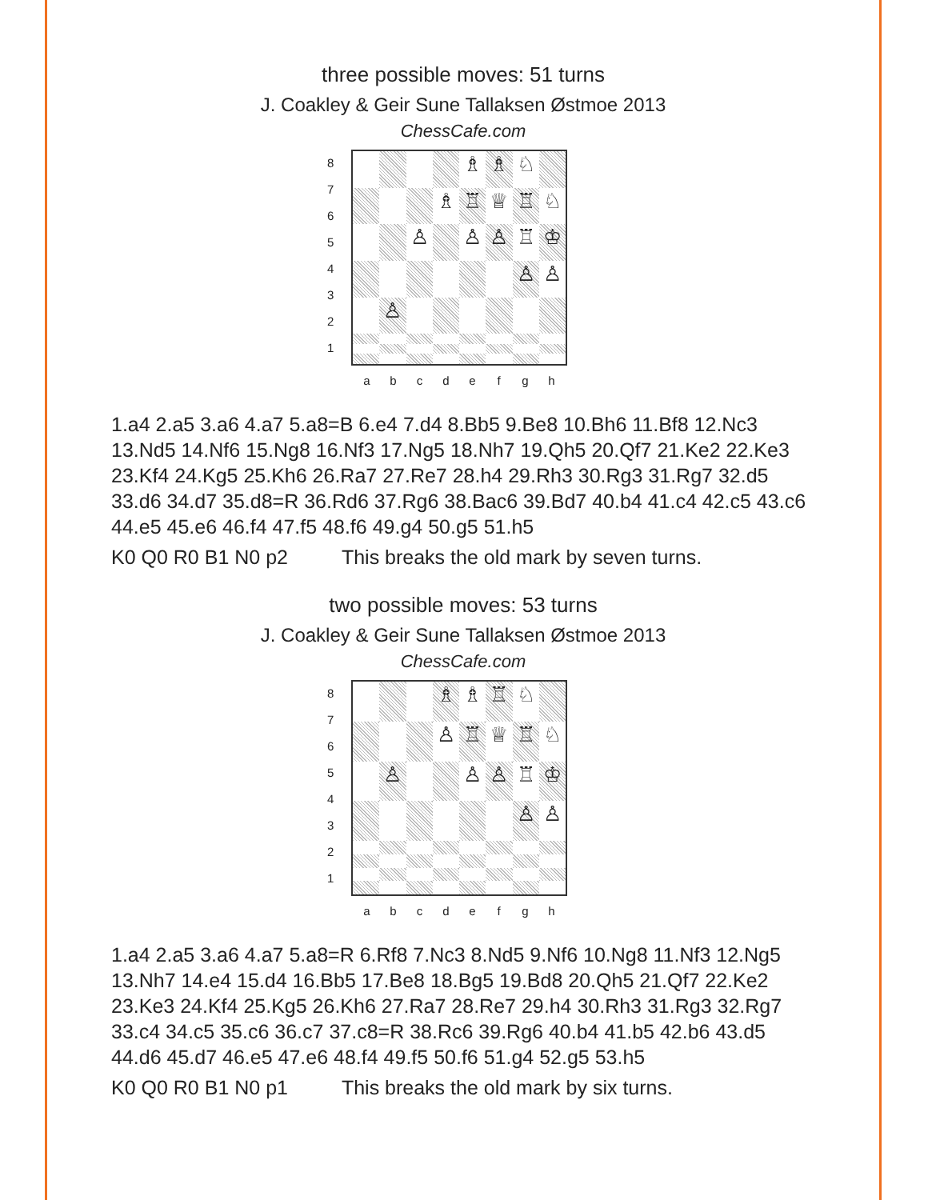three possible moves: 51 turns
J. Coakley & Geir Sune Tallaksen Østmoe 2013
ChessCafe.com
8
7
6
5
4
3
2
1
♗
♗
♘
♗
♖
♕
♖
♘
♙
♙
♙
♖
♔
♙
♙
♙
a b c d e f g h
1.a4 2.a5 3.a6 4.a7 5.a8=B 6.e4 7.d4 8.Bb5 9.Be8 10.Bh6 11.Bf8 12.Nc3 13.Nd5 14.Nf6 15.Ng8 16.Nf3 17.Ng5 18.Nh7 19.Qh5 20.Qf7 21.Ke2 22.Ke3 23.Kf4 24.Kg5 25.Kh6 26.Ra7 27.Re7 28.h4 29.Rh3 30.Rg3 31.Rg7 32.d5 33.d6 34.d7 35.d8=R 36.Rd6 37.Rg6 38.Bac6 39.Bd7 40.b4 41.c4 42.c5 43.c6 44.e5 45.e6 46.f4 47.f5 48.f6 49.g4 50.g5 51.h5
K0 Q0 R0 B1 N0 p2 This breaks the old mark by seven turns.
two possible moves: 53 turns
J. Coakley & Geir Sune Tallaksen Østmoe 2013
ChessCafe.com
8
7
6
5
4
3
2
1
♗
♗
♖
♘
♙
♖
♕
♖
♘
♙
♙
♙
♖
♔
♙
♙
a b c d e f g h
1.a4 2.a5 3.a6 4.a7 5.a8=R 6.Rf8 7.Nc3 8.Nd5 9.Nf6 10.Ng8 11.Nf3 12.Ng5 13.Nh7 14.e4 15.d4 16.Bb5 17.Be8 18.Bg5 19.Bd8 20.Qh5 21.Qf7 22.Ke2 23.Ke3 24.Kf4 25.Kg5 26.Kh6 27.Ra7 28.Re7 29.h4 30.Rh3 31.Rg3 32.Rg7 33.c4 34.c5 35.c6 36.c7 37.c8=R 38.Rc6 39.Rg6 40.b4 41.b5 42.b6 43.d5 44.d6 45.d7 46.e5 47.e6 48.f4 49.f5 50.f6 51.g4 52.g5 53.h5
K0 Q0 R0 B1 N0 p1 This breaks the old mark by six turns.